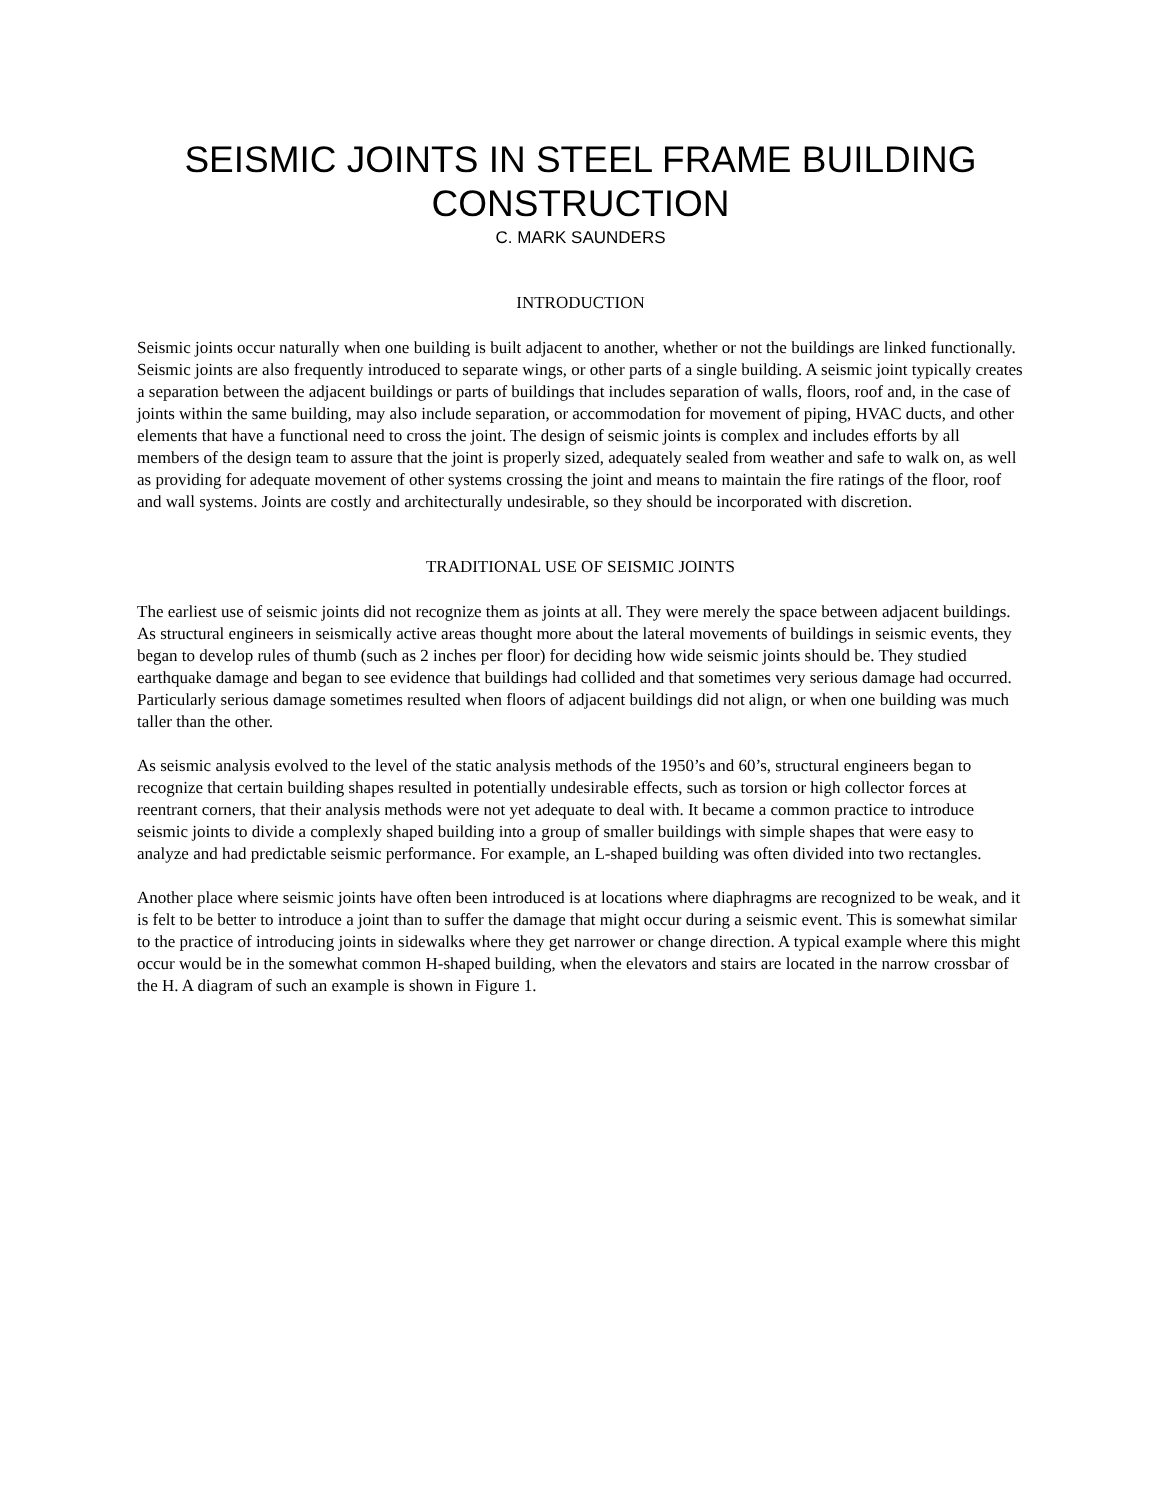SEISMIC JOINTS IN STEEL FRAME BUILDING CONSTRUCTION
C. MARK SAUNDERS
INTRODUCTION
Seismic joints occur naturally when one building is built adjacent to another, whether or not the buildings are linked functionally. Seismic joints are also frequently introduced to separate wings, or other parts of a single building. A seismic joint typically creates a separation between the adjacent buildings or parts of buildings that includes separation of walls, floors, roof and, in the case of joints within the same building, may also include separation, or accommodation for movement of piping, HVAC ducts, and other elements that have a functional need to cross the joint. The design of seismic joints is complex and includes efforts by all members of the design team to assure that the joint is properly sized, adequately sealed from weather and safe to walk on, as well as providing for adequate movement of other systems crossing the joint and means to maintain the fire ratings of the floor, roof and wall systems. Joints are costly and architecturally undesirable, so they should be incorporated with discretion.
TRADITIONAL USE OF SEISMIC JOINTS
The earliest use of seismic joints did not recognize them as joints at all. They were merely the space between adjacent buildings. As structural engineers in seismically active areas thought more about the lateral movements of buildings in seismic events, they began to develop rules of thumb (such as 2 inches per floor) for deciding how wide seismic joints should be. They studied earthquake damage and began to see evidence that buildings had collided and that sometimes very serious damage had occurred. Particularly serious damage sometimes resulted when floors of adjacent buildings did not align, or when one building was much taller than the other.
As seismic analysis evolved to the level of the static analysis methods of the 1950’s and 60’s, structural engineers began to recognize that certain building shapes resulted in potentially undesirable effects, such as torsion or high collector forces at reentrant corners, that their analysis methods were not yet adequate to deal with. It became a common practice to introduce seismic joints to divide a complexly shaped building into a group of smaller buildings with simple shapes that were easy to analyze and had predictable seismic performance. For example, an L-shaped building was often divided into two rectangles.
Another place where seismic joints have often been introduced is at locations where diaphragms are recognized to be weak, and it is felt to be better to introduce a joint than to suffer the damage that might occur during a seismic event. This is somewhat similar to the practice of introducing joints in sidewalks where they get narrower or change direction. A typical example where this might occur would be in the somewhat common H-shaped building, when the elevators and stairs are located in the narrow crossbar of the H. A diagram of such an example is shown in Figure 1.